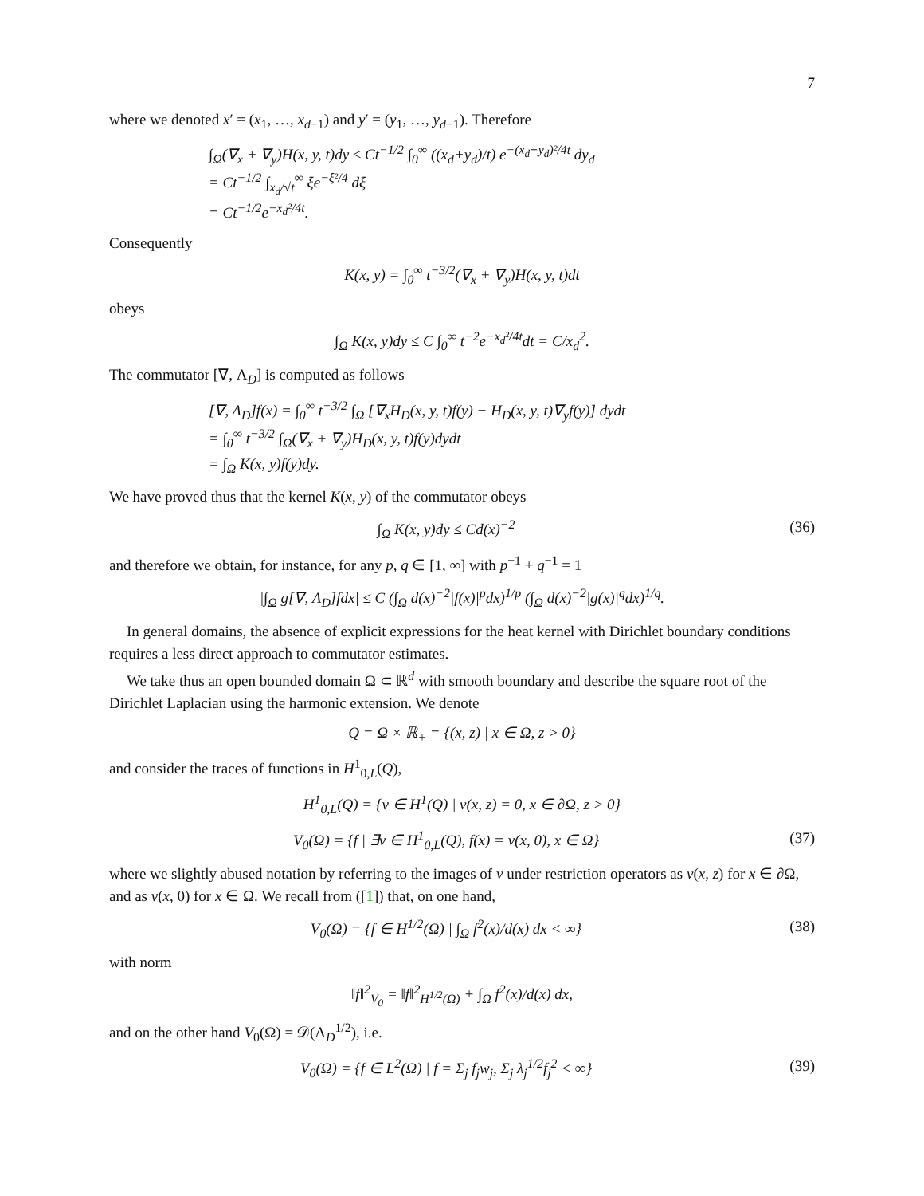7
where we denoted x′ = (x<sub>1</sub>, …, x<sub>d−1</sub>) and y′ = (y<sub>1</sub>, …, y<sub>d−1</sub>). Therefore
∫<sub>Ω</sub>(∇<sub>x</sub> + ∇<sub>y</sub>)H(x, y, t)dy ≤ Ct<sup>−1/2</sup> ∫<sub>0</sub><sup>∞</sup> ((x<sub>d</sub>+y<sub>d</sub>)/t) e<sup>−(x<sub>d</sub>+y<sub>d</sub>)²/4t</sup> dy<sub>d</sub>
= Ct<sup>−1/2</sup> ∫<sub>x<sub>d</sub>/√t</sub><sup>∞</sup> ξe<sup>−ξ²/4</sup> dξ
= Ct<sup>−1/2</sup>e<sup>−x<sub>d</sub>²/4t</sup>.
Consequently
K(x, y) = ∫<sub>0</sub><sup>∞</sup> t<sup>−3/2</sup>(∇<sub>x</sub> + ∇<sub>y</sub>)H(x, y, t)dt
obeys
∫<sub>Ω</sub> K(x, y)dy ≤ C ∫<sub>0</sub><sup>∞</sup> t<sup>−2</sup>e<sup>−x<sub>d</sub>²/4t</sup>dt = C/x<sub>d</sub><sup>2</sup>.
The commutator [∇, Λ<sub>D</sub>] is computed as follows
[∇, Λ<sub>D</sub>]f(x) = ∫<sub>0</sub><sup>∞</sup> t<sup>−3/2</sup> ∫<sub>Ω</sub> [∇<sub>x</sub>H<sub>D</sub>(x, y, t)f(y) − H<sub>D</sub>(x, y, t)∇<sub>y</sub>f(y)] dydt
= ∫<sub>0</sub><sup>∞</sup> t<sup>−3/2</sup> ∫<sub>Ω</sub>(∇<sub>x</sub> + ∇<sub>y</sub>)H<sub>D</sub>(x, y, t)f(y)dydt
= ∫<sub>Ω</sub> K(x, y)f(y)dy.
We have proved thus that the kernel K(x, y) of the commutator obeys
∫<sub>Ω</sub> K(x, y)dy ≤ Cd(x)<sup>−2</sup> (36)
and therefore we obtain, for instance, for any p, q ∈ [1, ∞] with p<sup>−1</sup> + q<sup>−1</sup> = 1
|∫<sub>Ω</sub> g[∇, Λ<sub>D</sub>]fdx| ≤ C (∫<sub>Ω</sub> d(x)<sup>−2</sup>|f(x)|<sup>p</sup>dx)<sup>1/p</sup> (∫<sub>Ω</sub> d(x)<sup>−2</sup>|g(x)|<sup>q</sup>dx)<sup>1/q</sup>.
In general domains, the absence of explicit expressions for the heat kernel with Dirichlet boundary conditions requires a less direct approach to commutator estimates.
We take thus an open bounded domain Ω ⊂ ℝ<sup>d</sup> with smooth boundary and describe the square root of the Dirichlet Laplacian using the harmonic extension. We denote
Q = Ω × ℝ<sub>+</sub> = {(x, z) | x ∈ Ω, z > 0}
and consider the traces of functions in H<sup>1</sup><sub>0,L</sub>(Q),
H<sup>1</sup><sub>0,L</sub>(Q) = {v ∈ H<sup>1</sup>(Q) | v(x, z) = 0, x ∈ ∂Ω, z > 0}
V<sub>0</sub>(Ω) = {f | ∃v ∈ H<sup>1</sup><sub>0,L</sub>(Q), f(x) = v(x, 0), x ∈ Ω} (37)
where we slightly abused notation by referring to the images of v under restriction operators as v(x, z) for x ∈ ∂Ω, and as v(x, 0) for x ∈ Ω. We recall from ([1]) that, on one hand,
V<sub>0</sub>(Ω) = {f ∈ H<sup>1/2</sup>(Ω) | ∫<sub>Ω</sub> f<sup>2</sup>(x)/d(x) dx < ∞} (38)
with norm
‖f‖<sup>2</sup><sub>V<sub>0</sub></sub> = ‖f‖<sup>2</sup><sub>H<sup>1/2</sup>(Ω)</sub> + ∫<sub>Ω</sub> f<sup>2</sup>(x)/d(x) dx,
and on the other hand V<sub>0</sub>(Ω) = 𝒟(Λ<sub>D</sub><sup>1/2</sup>), i.e.
V<sub>0</sub>(Ω) = {f ∈ L<sup>2</sup>(Ω) | f = Σ<sub>j</sub> f<sub>j</sub>w<sub>j</sub>, Σ<sub>j</sub> λ<sub>j</sub><sup>1/2</sup>f<sub>j</sub><sup>2</sup> < ∞} (39)